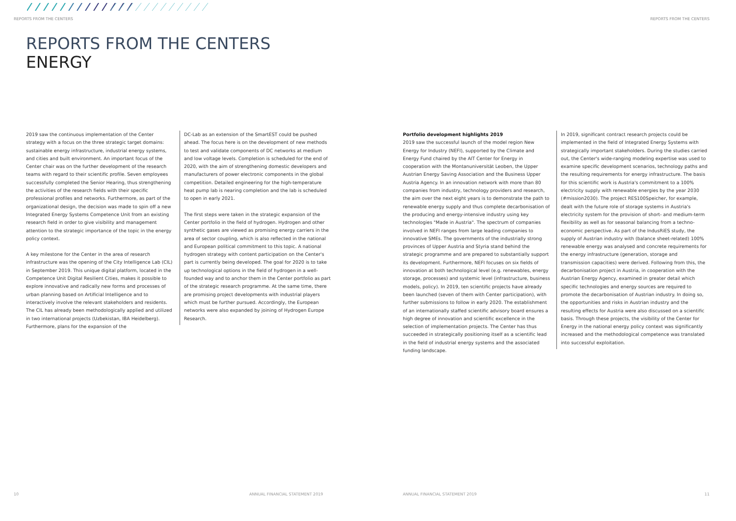REPORTS FROM THE CENTERS REPORTS FROM THE CENTERS
REPORTS FROM THE CENTERS
ENERGY
2019 saw the continuous implementation of the Center strategy with a focus on the three strategic target domains: sustainable energy infrastructure, industrial energy systems, and cities and built environment. An important focus of the Center chair was on the further development of the research teams with regard to their scientific profile. Seven employees successfully completed the Senior Hearing, thus strengthening the activities of the research fields with their specific professional profiles and networks. Furthermore, as part of the organizational design, the decision was made to spin off a new Integrated Energy Systems Competence Unit from an existing research field in order to give visibility and management attention to the strategic importance of the topic in the energy policy context.
A key milestone for the Center in the area of research infrastructure was the opening of the City Intelligence Lab (CIL) in September 2019. This unique digital platform, located in the Competence Unit Digital Resilient Cities, makes it possible to explore innovative and radically new forms and processes of urban planning based on Artificial Intelligence and to interactively involve the relevant stakeholders and residents. The CIL has already been methodologically applied and utilized in two international projects (Uzbekistan, IBA Heidelberg). Furthermore, plans for the expansion of the
DC-Lab as an extension of the SmartEST could be pushed ahead. The focus here is on the development of new methods to test and validate components of DC networks at medium and low voltage levels. Completion is scheduled for the end of 2020, with the aim of strengthening domestic developers and manufacturers of power electronic components in the global competition. Detailed engineering for the high-temperature heat pump lab is nearing completion and the lab is scheduled to open in early 2021.
The first steps were taken in the strategic expansion of the Center portfolio in the field of hydrogen. Hydrogen and other synthetic gases are viewed as promising energy carriers in the area of sector coupling, which is also reflected in the national and European political commitment to this topic. A national hydrogen strategy with content participation on the Center's part is currently being developed. The goal for 2020 is to take up technological options in the field of hydrogen in a well-founded way and to anchor them in the Center portfolio as part of the strategic research programme. At the same time, there are promising project developments with industrial players which must be further pursued. Accordingly, the European networks were also expanded by joining of Hydrogen Europe Research.
Portfolio development highlights 2019
2019 saw the successful launch of the model region New Energy for Industry (NEFI), supported by the Climate and Energy Fund chaired by the AIT Center for Energy in cooperation with the Montanuniversität Leoben, the Upper Austrian Energy Saving Association and the Business Upper Austria Agency. In an innovation network with more than 80 companies from industry, technology providers and research, the aim over the next eight years is to demonstrate the path to renewable energy supply and thus complete decarbonisation of the producing and energy-intensive industry using key technologies "Made in Austria". The spectrum of companies involved in NEFI ranges from large leading companies to innovative SMEs. The governments of the industrially strong provinces of Upper Austria and Styria stand behind the strategic programme and are prepared to substantially support its development. Furthermore, NEFI focuses on six fields of innovation at both technological level (e.g. renewables, energy storage, processes) and systemic level (infrastructure, business models, policy). In 2019, ten scientific projects have already been launched (seven of them with Center participation), with further submissions to follow in early 2020. The establishment of an internationally staffed scientific advisory board ensures a high degree of innovation and scientific excellence in the selection of implementation projects. The Center has thus succeeded in strategically positioning itself as a scientific lead in the field of industrial energy systems and the associated funding landscape.
In 2019, significant contract research projects could be implemented in the field of Integrated Energy Systems with strategically important stakeholders. During the studies carried out, the Center's wide-ranging modeling expertise was used to examine specific development scenarios, technology paths and the resulting requirements for energy infrastructure. The basis for this scientific work is Austria's commitment to a 100% electricity supply with renewable energies by the year 2030 (#mission2030). The project RES100Speicher, for example, dealt with the future role of storage systems in Austria's electricity system for the provision of short- and medium-term flexibility as well as for seasonal balancing from a techno-economic perspective. As part of the IndusRiES study, the supply of Austrian industry with (balance sheet-related) 100% renewable energy was analysed and concrete requirements for the energy infrastructure (generation, storage and transmission capacities) were derived. Following from this, the decarbonisation project in Austria, in cooperation with the Austrian Energy Agency, examined in greater detail which specific technologies and energy sources are required to promote the decarbonisation of Austrian industry. In doing so, the opportunities and risks in Austrian industry and the resulting effects for Austria were also discussed on a scientific basis. Through these projects, the visibility of the Center for Energy in the national energy policy context was significantly increased and the methodological competence was translated into successful exploitation.
10
ANNUAL FINANCIAL STATEMENT 2019
ANNUAL FINANCIAL STATEMENT 2019
11